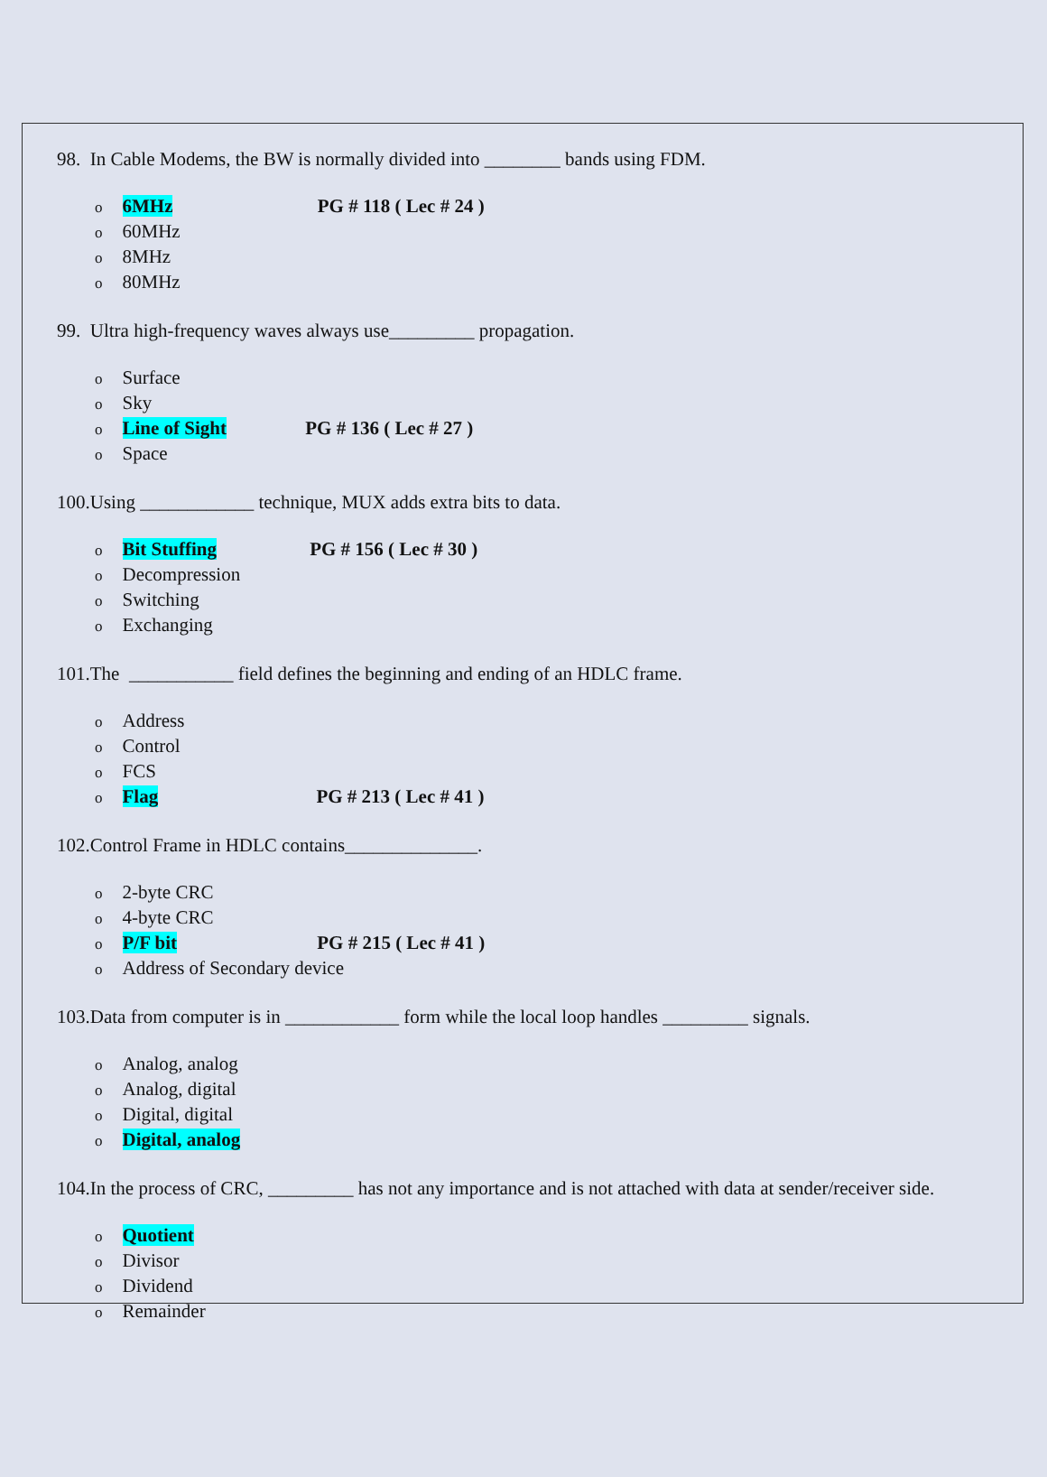98. In Cable Modems, the BW is normally divided into ________ bands using FDM.
o 6MHz PG # 118 ( Lec # 24 )
o 60MHz
o 8MHz
o 80MHz
99. Ultra high-frequency waves always use_________ propagation.
o Surface
o Sky
o Line of Sight PG # 136 ( Lec # 27 )
o Space
100.Using ____________ technique, MUX adds extra bits to data.
o Bit Stuffing PG # 156 ( Lec # 30 )
o Decompression
o Switching
o Exchanging
101.The ___________ field defines the beginning and ending of an HDLC frame.
o Address
o Control
o FCS
o Flag PG # 213 ( Lec # 41 )
102.Control Frame in HDLC contains______________.
o 2-byte CRC
o 4-byte CRC
o P/F bit PG # 215 ( Lec # 41 )
o Address of Secondary device
103.Data from computer is in ____________ form while the local loop handles _________ signals.
o Analog, analog
o Analog, digital
o Digital, digital
o Digital, analog
104.In the process of CRC, _________ has not any importance and is not attached with data at sender/receiver side.
o Quotient
o Divisor
o Dividend
o Remainder